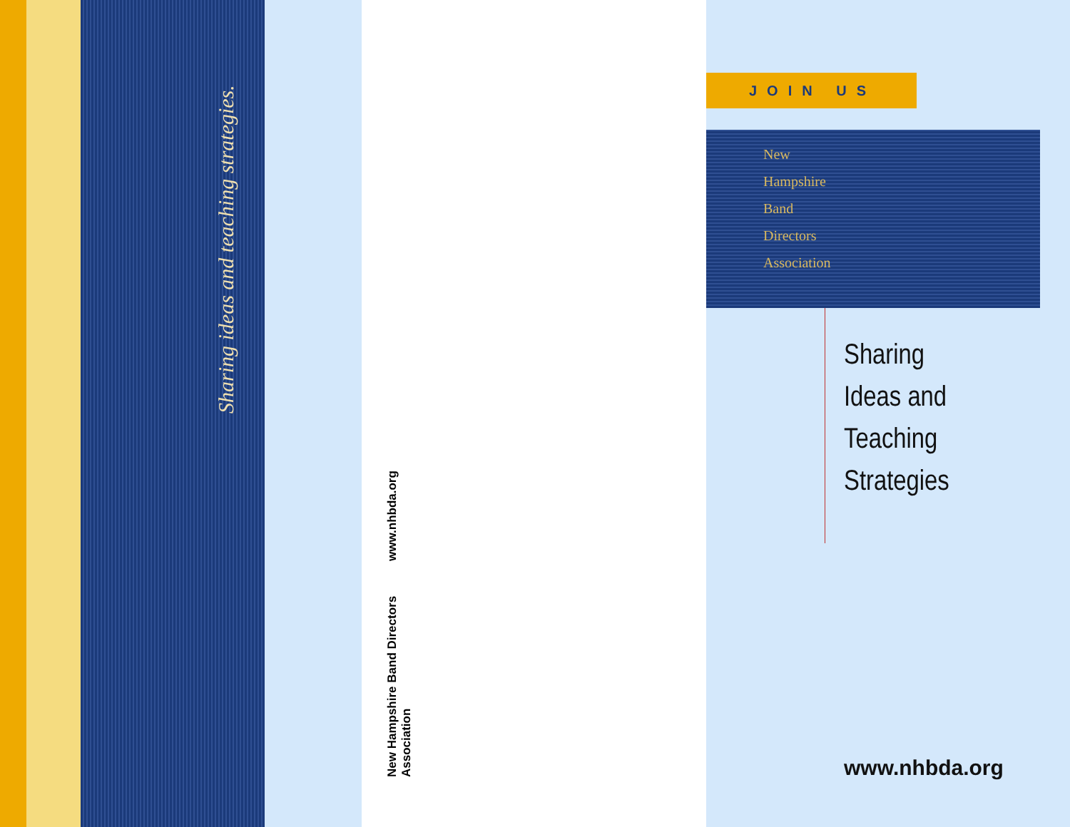Sharing ideas and teaching strategies.
New Hampshire Band Directors Association
www.nhbda.org
JOIN US
New
Hampshire
Band
Directors
Association
Sharing
Ideas and
Teaching
Strategies
www.nhbda.org